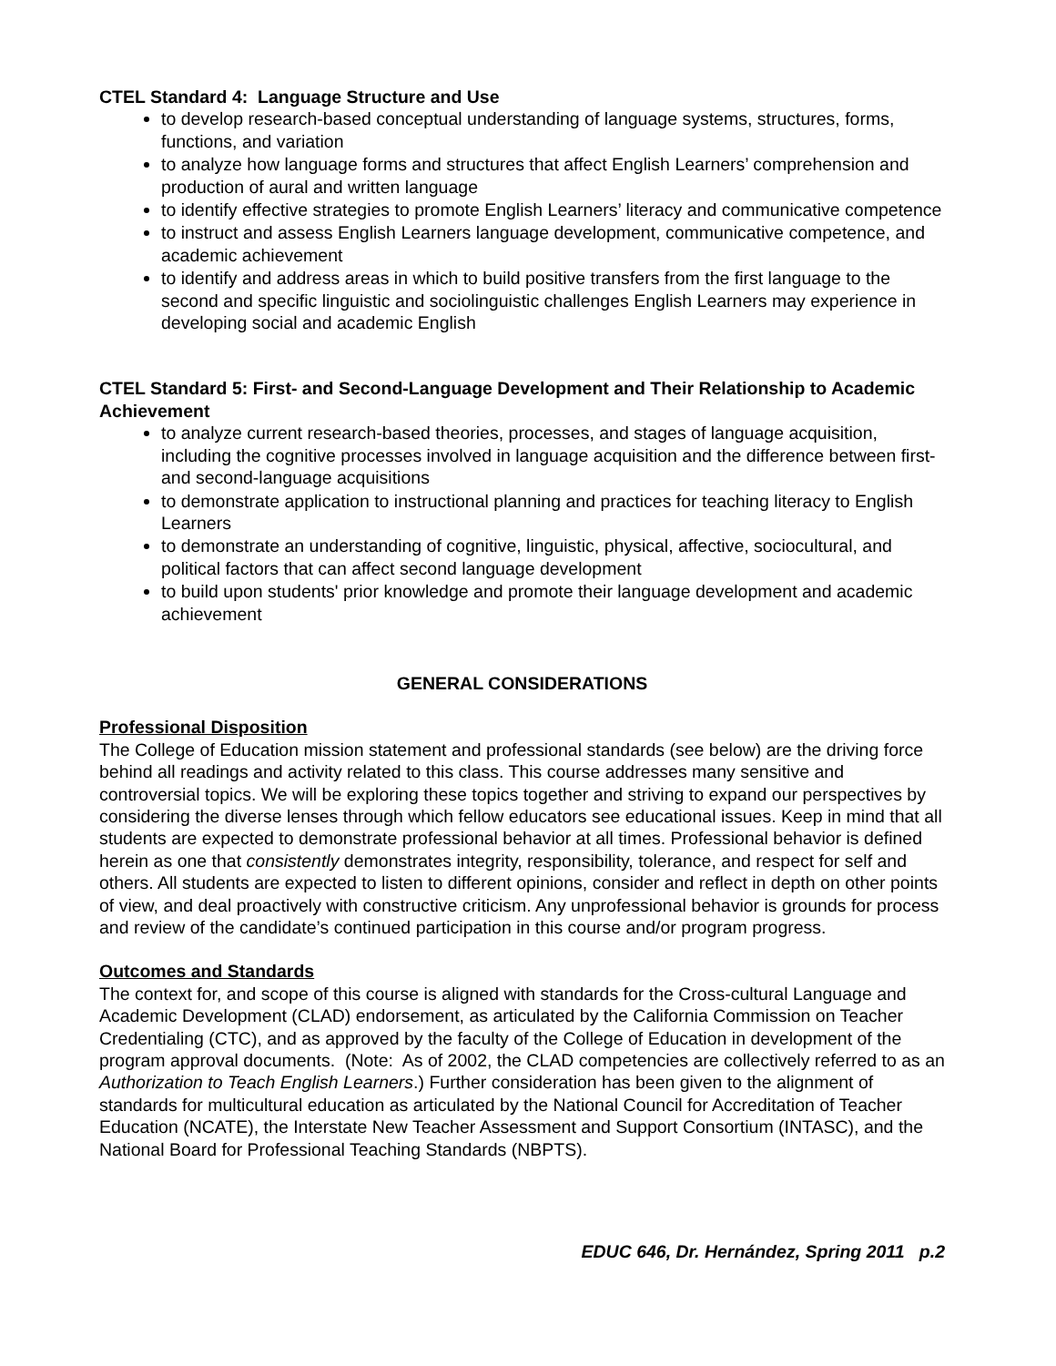CTEL Standard 4: Language Structure and Use
to develop research-based conceptual understanding of language systems, structures, forms, functions, and variation
to analyze how language forms and structures that affect English Learners’ comprehension and production of aural and written language
to identify effective strategies to promote English Learners’ literacy and communicative competence
to instruct and assess English Learners language development, communicative competence, and academic achievement
to identify and address areas in which to build positive transfers from the first language to the second and specific linguistic and sociolinguistic challenges English Learners may experience in developing social and academic English
CTEL Standard 5: First- and Second-Language Development and Their Relationship to Academic Achievement
to analyze current research-based theories, processes, and stages of language acquisition, including the cognitive processes involved in language acquisition and the difference between first- and second-language acquisitions
to demonstrate application to instructional planning and practices for teaching literacy to English Learners
to demonstrate an understanding of cognitive, linguistic, physical, affective, sociocultural, and political factors that can affect second language development
to build upon students' prior knowledge and promote their language development and academic achievement
GENERAL CONSIDERATIONS
Professional Disposition
The College of Education mission statement and professional standards (see below) are the driving force behind all readings and activity related to this class. This course addresses many sensitive and controversial topics. We will be exploring these topics together and striving to expand our perspectives by considering the diverse lenses through which fellow educators see educational issues. Keep in mind that all students are expected to demonstrate professional behavior at all times. Professional behavior is defined herein as one that consistently demonstrates integrity, responsibility, tolerance, and respect for self and others. All students are expected to listen to different opinions, consider and reflect in depth on other points of view, and deal proactively with constructive criticism. Any unprofessional behavior is grounds for process and review of the candidate’s continued participation in this course and/or program progress.
Outcomes and Standards
The context for, and scope of this course is aligned with standards for the Cross-cultural Language and Academic Development (CLAD) endorsement, as articulated by the California Commission on Teacher Credentialing (CTC), and as approved by the faculty of the College of Education in development of the program approval documents. (Note: As of 2002, the CLAD competencies are collectively referred to as an Authorization to Teach English Learners.) Further consideration has been given to the alignment of standards for multicultural education as articulated by the National Council for Accreditation of Teacher Education (NCATE), the Interstate New Teacher Assessment and Support Consortium (INTASC), and the National Board for Professional Teaching Standards (NBPTS).
EDUC 646, Dr. Hernández, Spring 2011 p.2